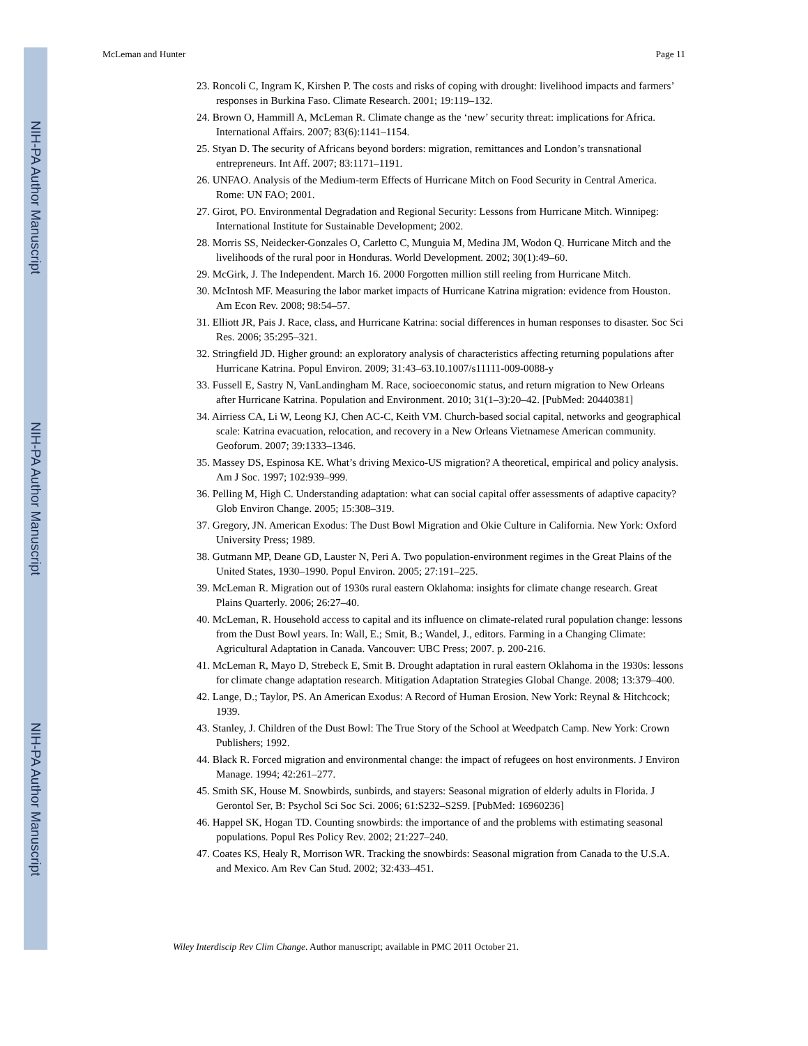NIH-PA Author Manuscript
NIH-PA Author Manuscript
NIH-PA Author Manuscript
McLeman and Hunter Page 11
23. Roncoli C, Ingram K, Kirshen P. The costs and risks of coping with drought: livelihood impacts and farmers’ responses in Burkina Faso. Climate Research. 2001; 19:119–132.
24. Brown O, Hammill A, McLeman R. Climate change as the ‘new’ security threat: implications for Africa. International Affairs. 2007; 83(6):1141–1154.
25. Styan D. The security of Africans beyond borders: migration, remittances and London’s transnational entrepreneurs. Int Aff. 2007; 83:1171–1191.
26. UNFAO. Analysis of the Medium-term Effects of Hurricane Mitch on Food Security in Central America. Rome: UN FAO; 2001.
27. Girot, PO. Environmental Degradation and Regional Security: Lessons from Hurricane Mitch. Winnipeg: International Institute for Sustainable Development; 2002.
28. Morris SS, Neidecker-Gonzales O, Carletto C, Munguia M, Medina JM, Wodon Q. Hurricane Mitch and the livelihoods of the rural poor in Honduras. World Development. 2002; 30(1):49–60.
29. McGirk, J. The Independent. March 16. 2000 Forgotten million still reeling from Hurricane Mitch.
30. McIntosh MF. Measuring the labor market impacts of Hurricane Katrina migration: evidence from Houston. Am Econ Rev. 2008; 98:54–57.
31. Elliott JR, Pais J. Race, class, and Hurricane Katrina: social differences in human responses to disaster. Soc Sci Res. 2006; 35:295–321.
32. Stringfield JD. Higher ground: an exploratory analysis of characteristics affecting returning populations after Hurricane Katrina. Popul Environ. 2009; 31:43–63.10.1007/s11111-009-0088-y
33. Fussell E, Sastry N, VanLandingham M. Race, socioeconomic status, and return migration to New Orleans after Hurricane Katrina. Population and Environment. 2010; 31(1–3):20–42. [PubMed: 20440381]
34. Airriess CA, Li W, Leong KJ, Chen AC-C, Keith VM. Church-based social capital, networks and geographical scale: Katrina evacuation, relocation, and recovery in a New Orleans Vietnamese American community. Geoforum. 2007; 39:1333–1346.
35. Massey DS, Espinosa KE. What’s driving Mexico-US migration? A theoretical, empirical and policy analysis. Am J Soc. 1997; 102:939–999.
36. Pelling M, High C. Understanding adaptation: what can social capital offer assessments of adaptive capacity? Glob Environ Change. 2005; 15:308–319.
37. Gregory, JN. American Exodus: The Dust Bowl Migration and Okie Culture in California. New York: Oxford University Press; 1989.
38. Gutmann MP, Deane GD, Lauster N, Peri A. Two population-environment regimes in the Great Plains of the United States, 1930–1990. Popul Environ. 2005; 27:191–225.
39. McLeman R. Migration out of 1930s rural eastern Oklahoma: insights for climate change research. Great Plains Quarterly. 2006; 26:27–40.
40. McLeman, R. Household access to capital and its influence on climate-related rural population change: lessons from the Dust Bowl years. In: Wall, E.; Smit, B.; Wandel, J., editors. Farming in a Changing Climate: Agricultural Adaptation in Canada. Vancouver: UBC Press; 2007. p. 200-216.
41. McLeman R, Mayo D, Strebeck E, Smit B. Drought adaptation in rural eastern Oklahoma in the 1930s: lessons for climate change adaptation research. Mitigation Adaptation Strategies Global Change. 2008; 13:379–400.
42. Lange, D.; Taylor, PS. An American Exodus: A Record of Human Erosion. New York: Reynal & Hitchcock; 1939.
43. Stanley, J. Children of the Dust Bowl: The True Story of the School at Weedpatch Camp. New York: Crown Publishers; 1992.
44. Black R. Forced migration and environmental change: the impact of refugees on host environments. J Environ Manage. 1994; 42:261–277.
45. Smith SK, House M. Snowbirds, sunbirds, and stayers: Seasonal migration of elderly adults in Florida. J Gerontol Ser, B: Psychol Sci Soc Sci. 2006; 61:S232–S2S9. [PubMed: 16960236]
46. Happel SK, Hogan TD. Counting snowbirds: the importance of and the problems with estimating seasonal populations. Popul Res Policy Rev. 2002; 21:227–240.
47. Coates KS, Healy R, Morrison WR. Tracking the snowbirds: Seasonal migration from Canada to the U.S.A. and Mexico. Am Rev Can Stud. 2002; 32:433–451.
Wiley Interdiscip Rev Clim Change. Author manuscript; available in PMC 2011 October 21.